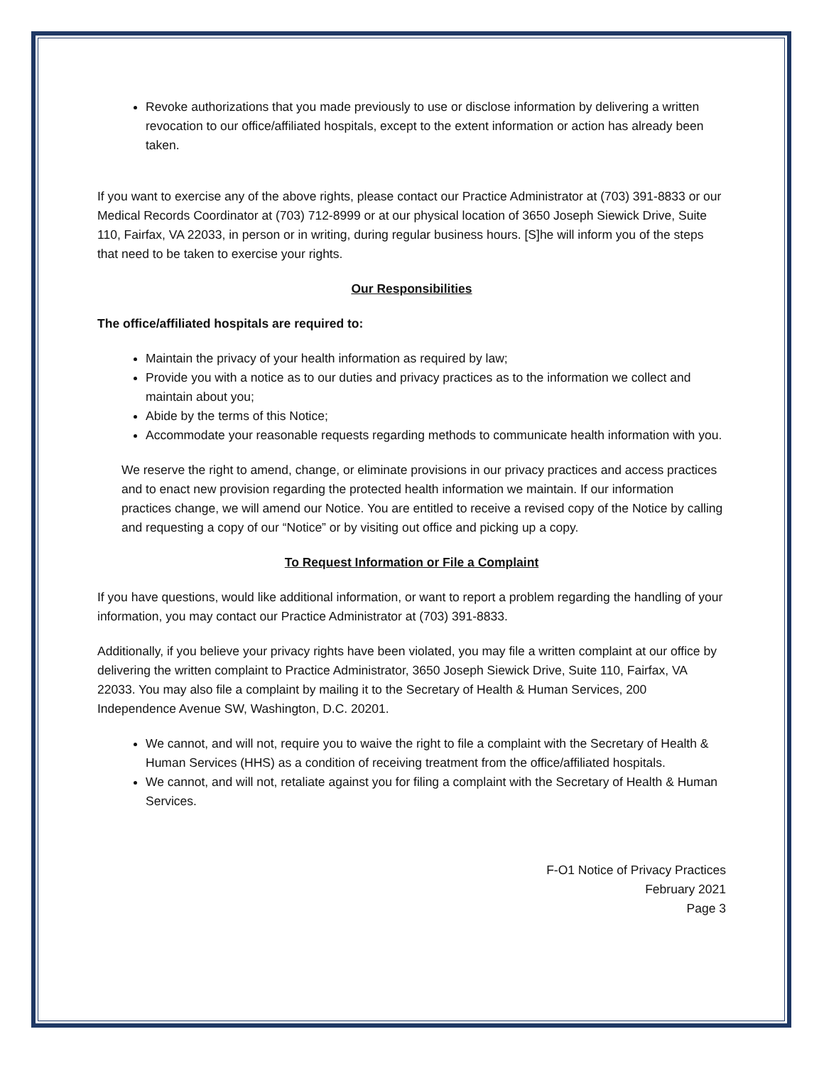Revoke authorizations that you made previously to use or disclose information by delivering a written revocation to our office/affiliated hospitals, except to the extent information or action has already been taken.
If you want to exercise any of the above rights, please contact our Practice Administrator at (703) 391-8833 or our Medical Records Coordinator at (703) 712-8999 or at our physical location of 3650 Joseph Siewick Drive, Suite 110, Fairfax, VA 22033, in person or in writing, during regular business hours. [S]he will inform you of the steps that need to be taken to exercise your rights.
Our Responsibilities
The office/affiliated hospitals are required to:
Maintain the privacy of your health information as required by law;
Provide you with a notice as to our duties and privacy practices as to the information we collect and maintain about you;
Abide by the terms of this Notice;
Accommodate your reasonable requests regarding methods to communicate health information with you.
We reserve the right to amend, change, or eliminate provisions in our privacy practices and access practices and to enact new provision regarding the protected health information we maintain. If our information practices change, we will amend our Notice. You are entitled to receive a revised copy of the Notice by calling and requesting a copy of our “Notice” or by visiting out office and picking up a copy.
To Request Information or File a Complaint
If you have questions, would like additional information, or want to report a problem regarding the handling of your information, you may contact our Practice Administrator at (703) 391-8833.
Additionally, if you believe your privacy rights have been violated, you may file a written complaint at our office by delivering the written complaint to Practice Administrator, 3650 Joseph Siewick Drive, Suite 110, Fairfax, VA 22033. You may also file a complaint by mailing it to the Secretary of Health & Human Services, 200 Independence Avenue SW, Washington, D.C. 20201.
We cannot, and will not, require you to waive the right to file a complaint with the Secretary of Health & Human Services (HHS) as a condition of receiving treatment from the office/affiliated hospitals.
We cannot, and will not, retaliate against you for filing a complaint with the Secretary of Health & Human Services.
F-O1 Notice of Privacy Practices
February 2021
Page 3